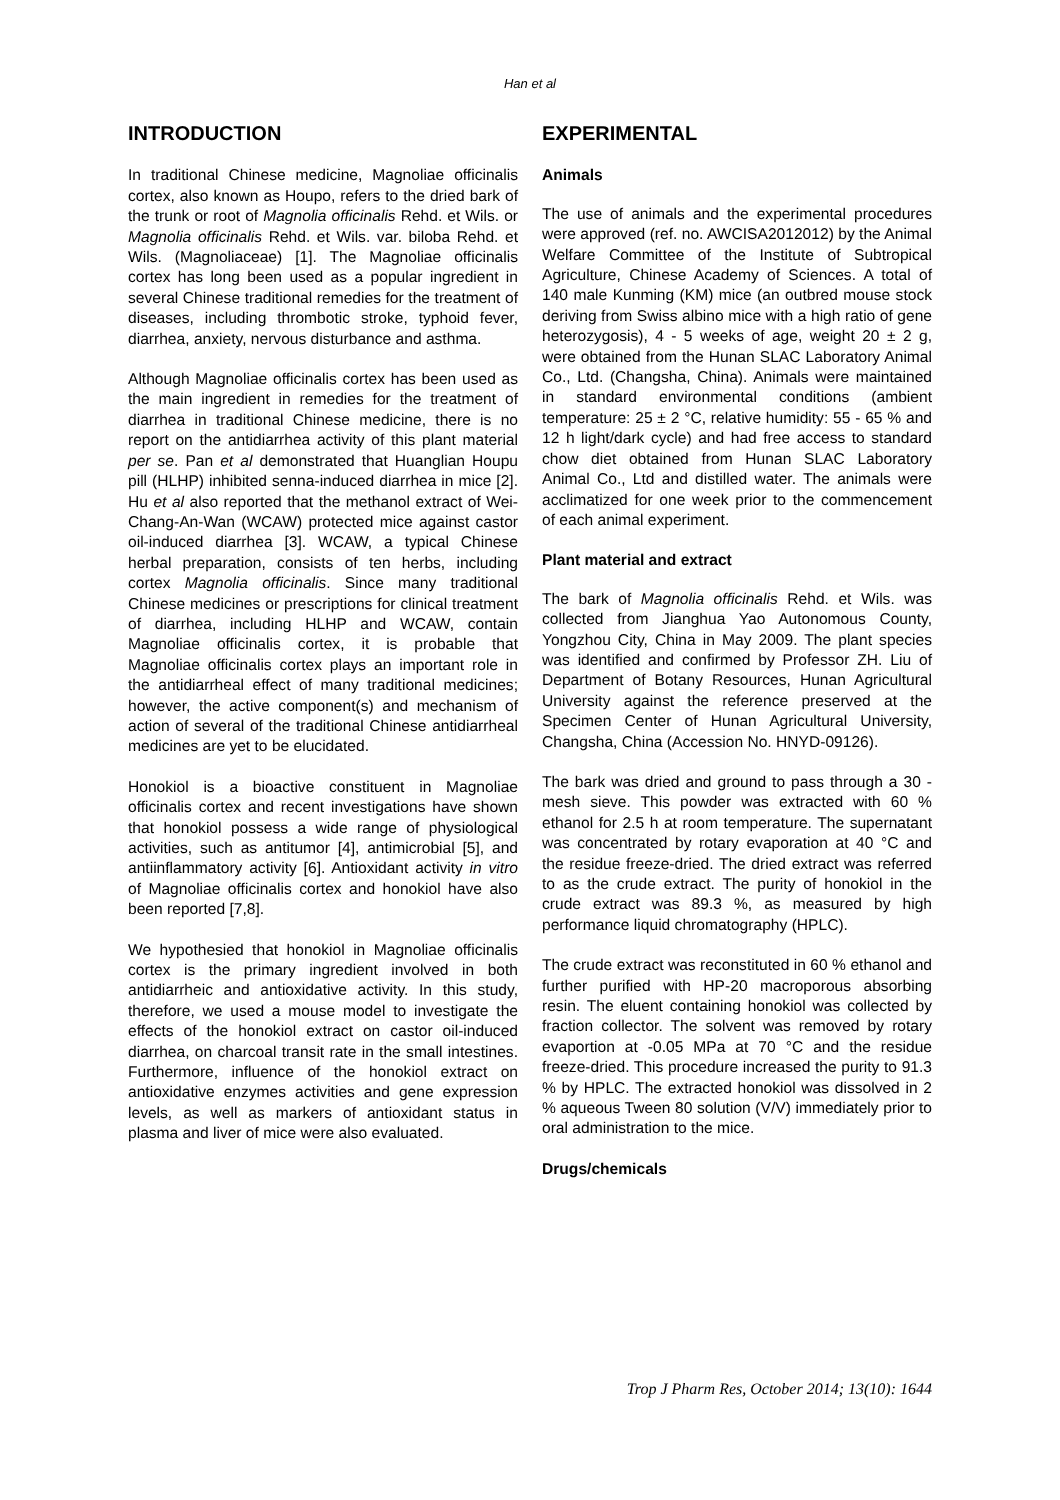Han et al
INTRODUCTION
In traditional Chinese medicine, Magnoliae officinalis cortex, also known as Houpo, refers to the dried bark of the trunk or root of Magnolia officinalis Rehd. et Wils. or Magnolia officinalis Rehd. et Wils. var. biloba Rehd. et Wils. (Magnoliaceae) [1]. The Magnoliae officinalis cortex has long been used as a popular ingredient in several Chinese traditional remedies for the treatment of diseases, including thrombotic stroke, typhoid fever, diarrhea, anxiety, nervous disturbance and asthma.
Although Magnoliae officinalis cortex has been used as the main ingredient in remedies for the treatment of diarrhea in traditional Chinese medicine, there is no report on the antidiarrhea activity of this plant material per se. Pan et al demonstrated that Huanglian Houpu pill (HLHP) inhibited senna-induced diarrhea in mice [2]. Hu et al also reported that the methanol extract of Wei-Chang-An-Wan (WCAW) protected mice against castor oil-induced diarrhea [3]. WCAW, a typical Chinese herbal preparation, consists of ten herbs, including cortex Magnolia officinalis. Since many traditional Chinese medicines or prescriptions for clinical treatment of diarrhea, including HLHP and WCAW, contain Magnoliae officinalis cortex, it is probable that Magnoliae officinalis cortex plays an important role in the antidiarrheal effect of many traditional medicines; however, the active component(s) and mechanism of action of several of the traditional Chinese antidiarrheal medicines are yet to be elucidated.
Honokiol is a bioactive constituent in Magnoliae officinalis cortex and recent investigations have shown that honokiol possess a wide range of physiological activities, such as antitumor [4], antimicrobial [5], and antiinflammatory activity [6]. Antioxidant activity in vitro of Magnoliae officinalis cortex and honokiol have also been reported [7,8].
We hypothesied that honokiol in Magnoliae officinalis cortex is the primary ingredient involved in both antidiarrheic and antioxidative activity. In this study, therefore, we used a mouse model to investigate the effects of the honokiol extract on castor oil-induced diarrhea, on charcoal transit rate in the small intestines. Furthermore, influence of the honokiol extract on antioxidative enzymes activities and gene expression levels, as well as markers of antioxidant status in plasma and liver of mice were also evaluated.
EXPERIMENTAL
Animals
The use of animals and the experimental procedures were approved (ref. no. AWCISA2012012) by the Animal Welfare Committee of the Institute of Subtropical Agriculture, Chinese Academy of Sciences. A total of 140 male Kunming (KM) mice (an outbred mouse stock deriving from Swiss albino mice with a high ratio of gene heterozygosis), 4 - 5 weeks of age, weight 20 ± 2 g, were obtained from the Hunan SLAC Laboratory Animal Co., Ltd. (Changsha, China). Animals were maintained in standard environmental conditions (ambient temperature: 25 ± 2 °C, relative humidity: 55 - 65 % and 12 h light/dark cycle) and had free access to standard chow diet obtained from Hunan SLAC Laboratory Animal Co., Ltd and distilled water. The animals were acclimatized for one week prior to the commencement of each animal experiment.
Plant material and extract
The bark of Magnolia officinalis Rehd. et Wils. was collected from Jianghua Yao Autonomous County, Yongzhou City, China in May 2009. The plant species was identified and confirmed by Professor ZH. Liu of Department of Botany Resources, Hunan Agricultural University against the reference preserved at the Specimen Center of Hunan Agricultural University, Changsha, China (Accession No. HNYD-09126).
The bark was dried and ground to pass through a 30 - mesh sieve. This powder was extracted with 60 % ethanol for 2.5 h at room temperature. The supernatant was concentrated by rotary evaporation at 40 °C and the residue freeze-dried. The dried extract was referred to as the crude extract. The purity of honokiol in the crude extract was 89.3 %, as measured by high performance liquid chromatography (HPLC).
The crude extract was reconstituted in 60 % ethanol and further purified with HP-20 macroporous absorbing resin. The eluent containing honokiol was collected by fraction collector. The solvent was removed by rotary evaportion at -0.05 MPa at 70 °C and the residue freeze-dried. This procedure increased the purity to 91.3 % by HPLC. The extracted honokiol was dissolved in 2 % aqueous Tween 80 solution (V/V) immediately prior to oral administration to the mice.
Drugs/chemicals
Trop J Pharm Res, October 2014; 13(10): 1644